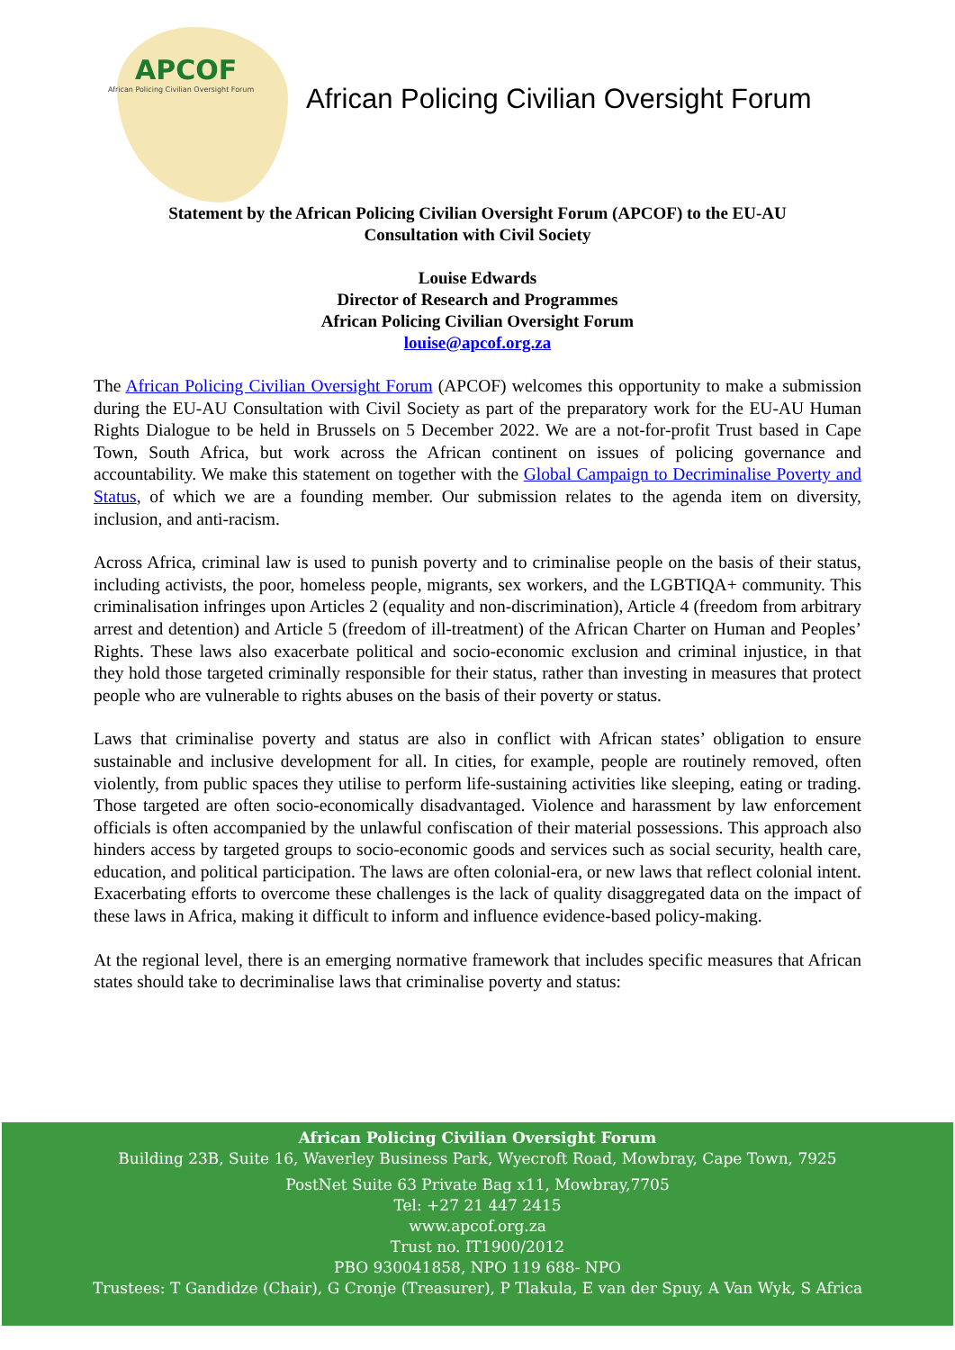APCOF
African Policing Civilian Oversight Forum
African Policing Civilian Oversight Forum
Statement by the African Policing Civilian Oversight Forum (APCOF) to the EU-AU
Consultation with Civil Society
Louise Edwards
Director of Research and Programmes
African Policing Civilian Oversight Forum
louise@apcof.org.za
The African Policing Civilian Oversight Forum (APCOF) welcomes this opportunity to make a submission during the EU-AU Consultation with Civil Society as part of the preparatory work for the EU-AU Human Rights Dialogue to be held in Brussels on 5 December 2022. We are a not-for-profit Trust based in Cape Town, South Africa, but work across the African continent on issues of policing governance and accountability. We make this statement on together with the Global Campaign to Decriminalise Poverty and Status, of which we are a founding member. Our submission relates to the agenda item on diversity, inclusion, and anti-racism.
Across Africa, criminal law is used to punish poverty and to criminalise people on the basis of their status, including activists, the poor, homeless people, migrants, sex workers, and the LGBTIQA+ community. This criminalisation infringes upon Articles 2 (equality and non-discrimination), Article 4 (freedom from arbitrary arrest and detention) and Article 5 (freedom of ill-treatment) of the African Charter on Human and Peoples’ Rights. These laws also exacerbate political and socio-economic exclusion and criminal injustice, in that they hold those targeted criminally responsible for their status, rather than investing in measures that protect people who are vulnerable to rights abuses on the basis of their poverty or status.
Laws that criminalise poverty and status are also in conflict with African states’ obligation to ensure sustainable and inclusive development for all. In cities, for example, people are routinely removed, often violently, from public spaces they utilise to perform life-sustaining activities like sleeping, eating or trading. Those targeted are often socio-economically disadvantaged. Violence and harassment by law enforcement officials is often accompanied by the unlawful confiscation of their material possessions. This approach also hinders access by targeted groups to socio-economic goods and services such as social security, health care, education, and political participation. The laws are often colonial-era, or new laws that reflect colonial intent. Exacerbating efforts to overcome these challenges is the lack of quality disaggregated data on the impact of these laws in Africa, making it difficult to inform and influence evidence-based policy-making.
At the regional level, there is an emerging normative framework that includes specific measures that African states should take to decriminalise laws that criminalise poverty and status:
African Policing Civilian Oversight Forum
Building 23B, Suite 16, Waverley Business Park, Wyecroft Road, Mowbray, Cape Town, 7925
PostNet Suite 63 Private Bag x11, Mowbray,7705
Tel: +27 21 447 2415
www.apcof.org.za
Trust no. IT1900/2012
PBO 930041858, NPO 119 688- NPO
Trustees: T Gandidze (Chair), G Cronje (Treasurer), P Tlakula, E van der Spuy, A Van Wyk, S Africa